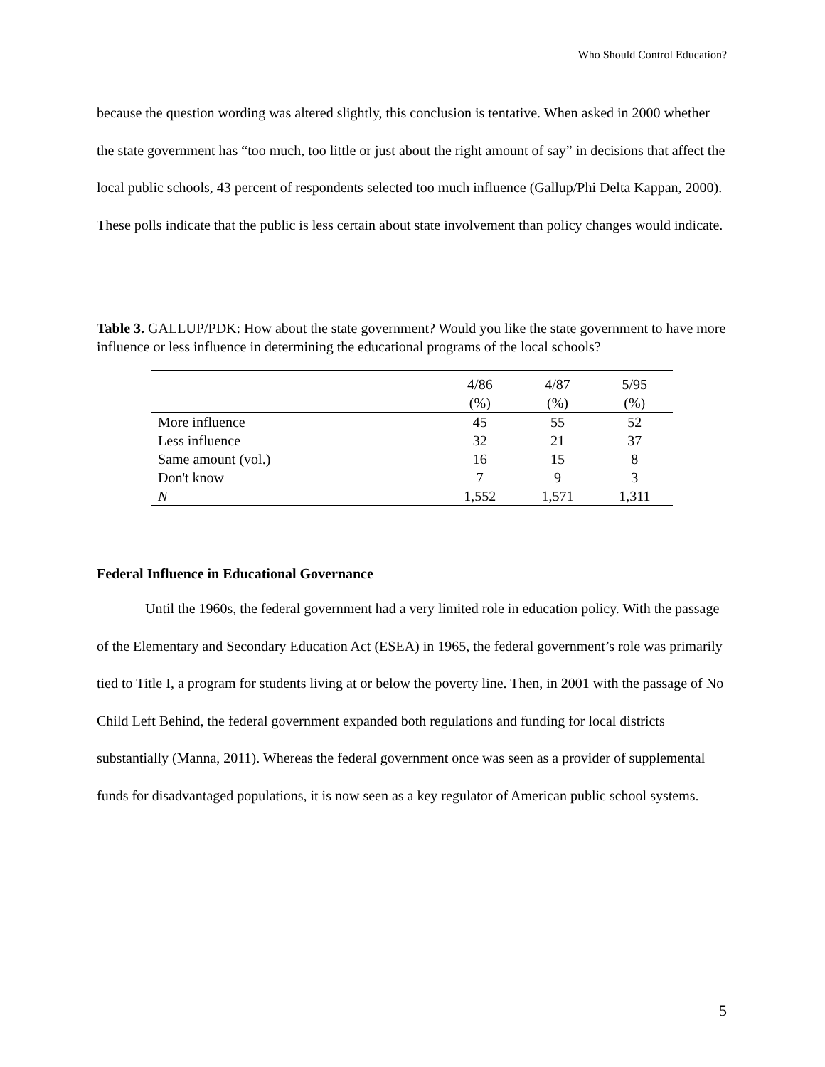Who Should Control Education?
because the question wording was altered slightly, this conclusion is tentative. When asked in 2000 whether the state government has “too much, too little or just about the right amount of say” in decisions that affect the local public schools, 43 percent of respondents selected too much influence (Gallup/Phi Delta Kappan, 2000). These polls indicate that the public is less certain about state involvement than policy changes would indicate.
Table 3. GALLUP/PDK: How about the state government? Would you like the state government to have more influence or less influence in determining the educational programs of the local schools?
| | 4/86 | 4/87 | 5/95 |
| --- | --- | --- | --- |
| | (%) | (%) | (%) |
| More influence | 45 | 55 | 52 |
| Less influence | 32 | 21 | 37 |
| Same amount (vol.) | 16 | 15 | 8 |
| Don't know | 7 | 9 | 3 |
| N | 1,552 | 1,571 | 1,311 |
Federal Influence in Educational Governance
Until the 1960s, the federal government had a very limited role in education policy. With the passage of the Elementary and Secondary Education Act (ESEA) in 1965, the federal government’s role was primarily tied to Title I, a program for students living at or below the poverty line. Then, in 2001 with the passage of No Child Left Behind, the federal government expanded both regulations and funding for local districts substantially (Manna, 2011). Whereas the federal government once was seen as a provider of supplemental funds for disadvantaged populations, it is now seen as a key regulator of American public school systems.
5